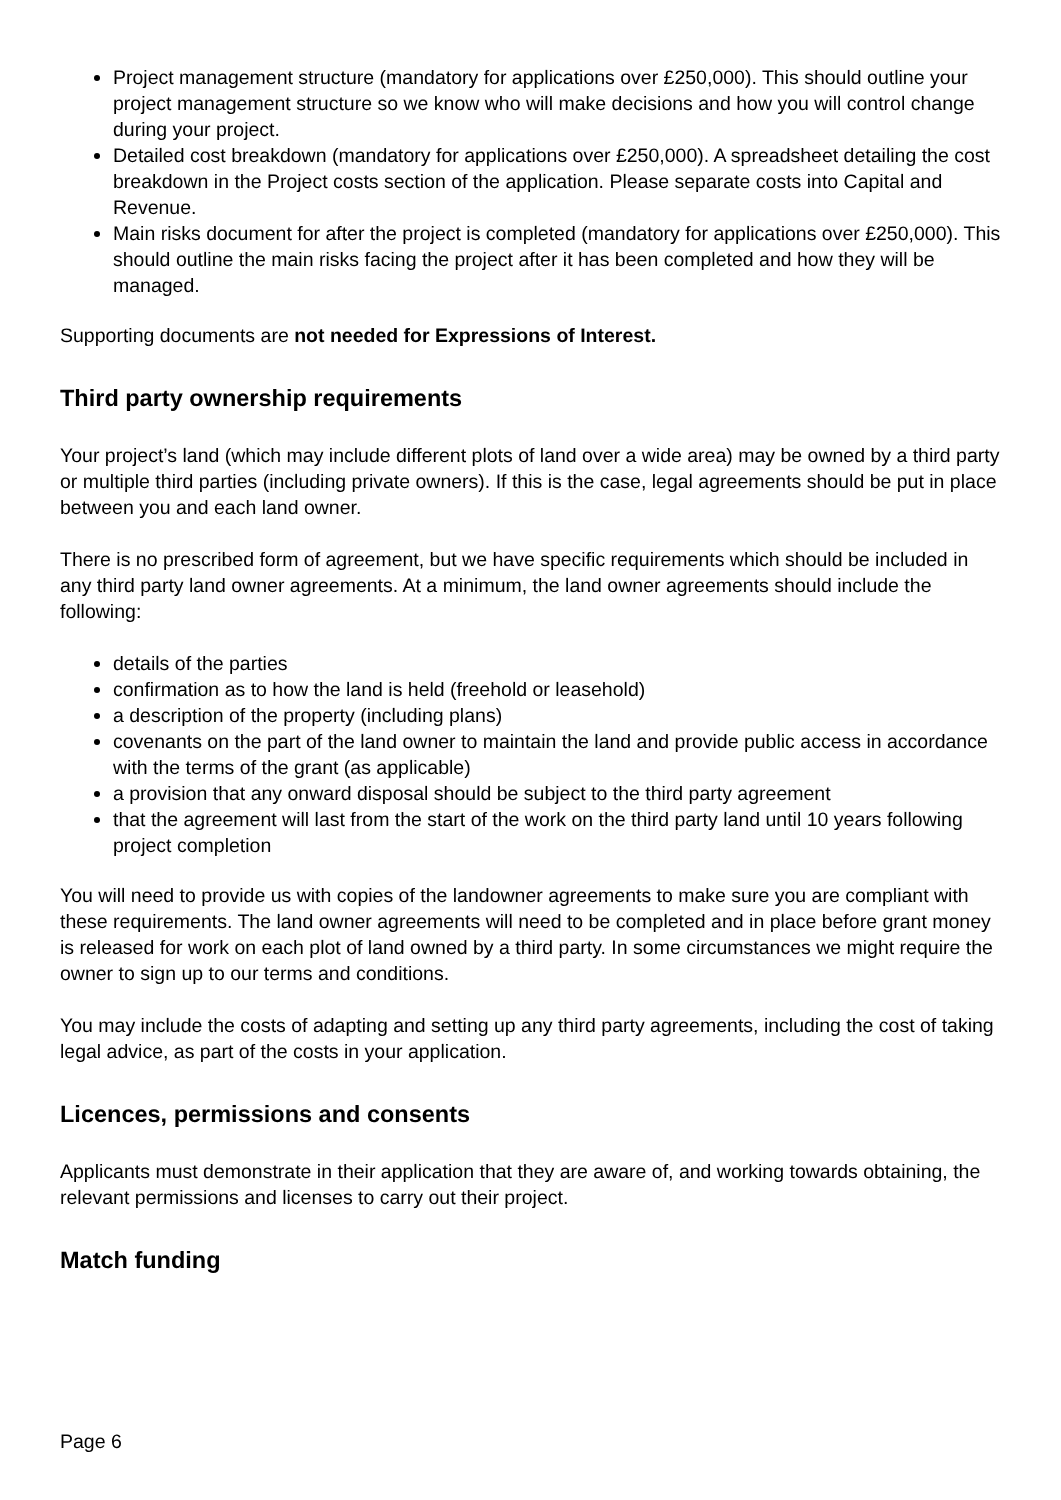Project management structure (mandatory for applications over £250,000). This should outline your project management structure so we know who will make decisions and how you will control change during your project.
Detailed cost breakdown (mandatory for applications over £250,000). A spreadsheet detailing the cost breakdown in the Project costs section of the application. Please separate costs into Capital and Revenue.
Main risks document for after the project is completed (mandatory for applications over £250,000). This should outline the main risks facing the project after it has been completed and how they will be managed.
Supporting documents are not needed for Expressions of Interest.
Third party ownership requirements
Your project’s land (which may include different plots of land over a wide area) may be owned by a third party or multiple third parties (including private owners). If this is the case, legal agreements should be put in place between you and each land owner.
There is no prescribed form of agreement, but we have specific requirements which should be included in any third party land owner agreements. At a minimum, the land owner agreements should include the following:
details of the parties
confirmation as to how the land is held (freehold or leasehold)
a description of the property (including plans)
covenants on the part of the land owner to maintain the land and provide public access in accordance with the terms of the grant (as applicable)
a provision that any onward disposal should be subject to the third party agreement
that the agreement will last from the start of the work on the third party land until 10 years following project completion
You will need to provide us with copies of the landowner agreements to make sure you are compliant with these requirements. The land owner agreements will need to be completed and in place before grant money is released for work on each plot of land owned by a third party. In some circumstances we might require the owner to sign up to our terms and conditions.
You may include the costs of adapting and setting up any third party agreements, including the cost of taking legal advice, as part of the costs in your application.
Licences, permissions and consents
Applicants must demonstrate in their application that they are aware of, and working towards obtaining, the relevant permissions and licenses to carry out their project.
Match funding
Page 6